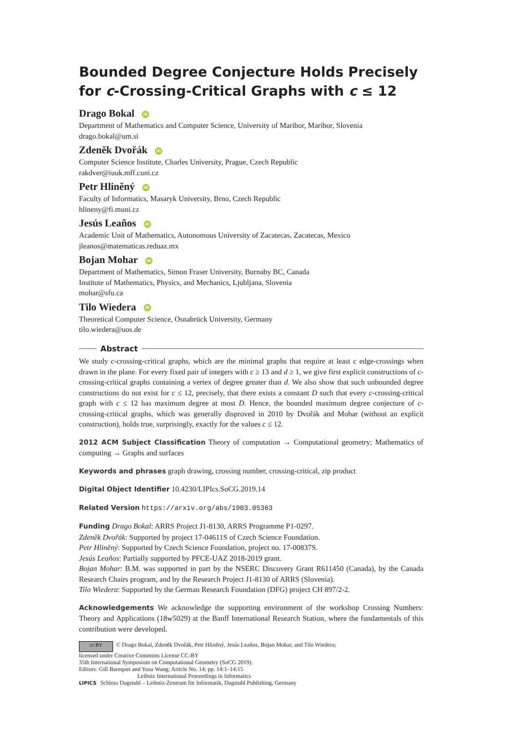Bounded Degree Conjecture Holds Precisely for c-Crossing-Critical Graphs with c ≤ 12
Drago Bokal iD
Department of Mathematics and Computer Science, University of Maribor, Maribor, Slovenia
drago.bokal@um.si
Zdeněk Dvořák iD
Computer Science Institute, Charles University, Prague, Czech Republic
rakdver@iuuk.mff.cuni.cz
Petr Hliněný iD
Faculty of Informatics, Masaryk University, Brno, Czech Republic
hlineny@fi.muni.cz
Jesús Leaños iD
Academic Unit of Mathematics, Autonomous University of Zacatecas, Zacatecas, Mexico
jleanos@matematicas.reduaz.mx
Bojan Mohar iD
Department of Mathematics, Simon Fraser University, Burnaby BC, Canada
Institute of Mathematics, Physics, and Mechanics, Ljubljana, Slovenia
mohar@sfu.ca
Tilo Wiedera iD
Theoretical Computer Science, Osnabrück University, Germany
tilo.wiedera@uos.de
Abstract
We study c-crossing-critical graphs, which are the minimal graphs that require at least c edge-crossings when drawn in the plane. For every fixed pair of integers with c ≥ 13 and d ≥ 1, we give first explicit constructions of c-crossing-critical graphs containing a vertex of degree greater than d. We also show that such unbounded degree constructions do not exist for c ≤ 12, precisely, that there exists a constant D such that every c-crossing-critical graph with c ≤ 12 has maximum degree at most D. Hence, the bounded maximum degree conjecture of c-crossing-critical graphs, which was generally disproved in 2010 by Dvořák and Mohar (without an explicit construction), holds true, surprisingly, exactly for the values c ≤ 12.
2012 ACM Subject Classification Theory of computation → Computational geometry; Mathematics of computing → Graphs and surfaces
Keywords and phrases graph drawing, crossing number, crossing-critical, zip product
Digital Object Identifier 10.4230/LIPIcs.SoCG.2019.14
Related Version https://arxiv.org/abs/1903.05363
Funding Drago Bokal: ARRS Project J1-8130, ARRS Programme P1-0297.
Zdeněk Dvořák: Supported by project 17-04611S of Czech Science Foundation.
Petr Hliněný: Supported by Czech Science Foundation, project no. 17-00837S.
Jesús Leaños: Partially supported by PFCE-UAZ 2018-2019 grant.
Bojan Mohar: B.M. was supported in part by the NSERC Discovery Grant R611450 (Canada), by the Canada Research Chairs program, and by the Research Project J1-8130 of ARRS (Slovenia).
Tilo Wiedera: Supported by the German Research Foundation (DFG) project CH 897/2-2.
Acknowledgements We acknowledge the supporting environment of the workshop Crossing Numbers: Theory and Applications (18w5029) at the Banff International Research Station, where the fundamentals of this contribution were developed.
cc BY © Drago Bokal, Zdeněk Dvořák, Petr Hliněný, Jesús Leaños, Bojan Mohar, and Tilo Wiedera;
licensed under Creative Commons License CC-BY
35th International Symposium on Computational Geometry (SoCG 2019).
Editors: Gill Barequet and Yusu Wang; Article No. 14; pp. 14:1–14:15
Leibniz International Proceedings in Informatics
LIPICS Schloss Dagstuhl – Leibniz-Zentrum für Informatik, Dagstuhl Publishing, Germany